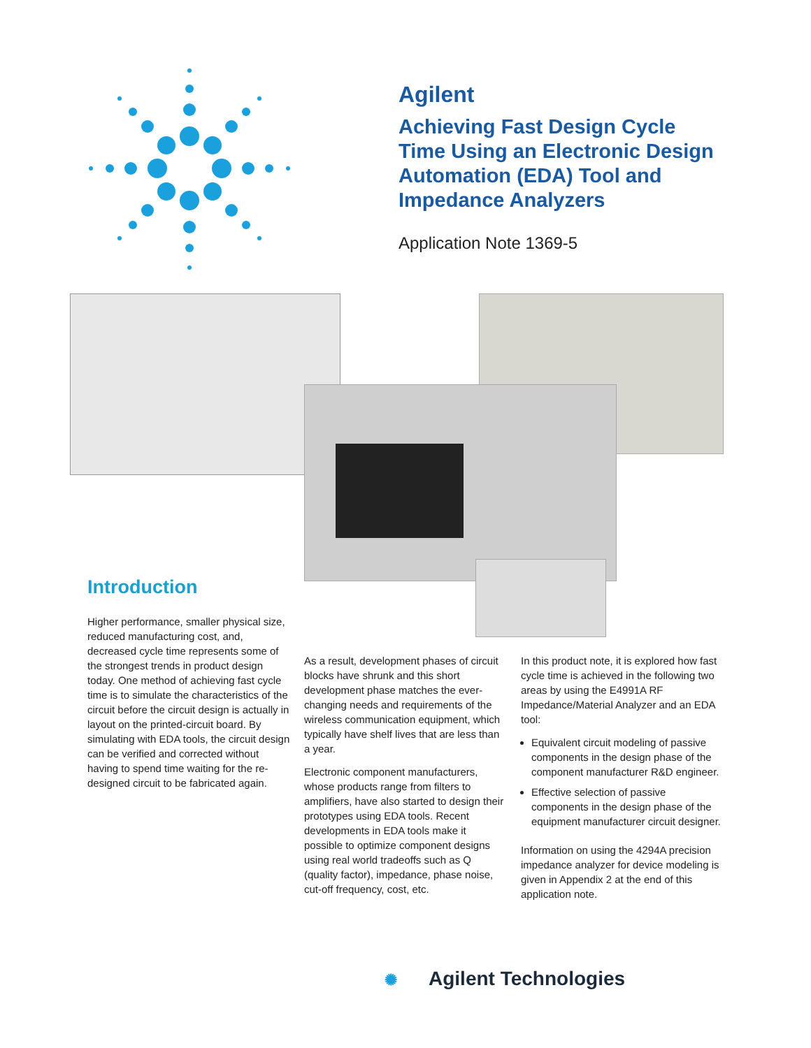Agilent
Achieving Fast Design Cycle
Time Using an Electronic Design
Automation (EDA) Tool and
Impedance Analyzers
Application Note 1369-5
Introduction
Higher performance, smaller physical size, reduced manufacturing cost, and, decreased cycle time represents some of the strongest trends in product design today. One method of achieving fast cycle time is to simulate the characteristics of the circuit before the circuit design is actually in layout on the printed-circuit board. By simulating with EDA tools, the circuit design can be verified and corrected without having to spend time waiting for the re-designed circuit to be fabricated again.
As a result, development phases of circuit blocks have shrunk and this short development phase matches the ever-changing needs and requirements of the wireless communication equipment, which typically have shelf lives that are less than a year.
Electronic component manufacturers, whose products range from filters to amplifiers, have also started to design their prototypes using EDA tools. Recent developments in EDA tools make it possible to optimize component designs using real world tradeoffs such as Q (quality factor), impedance, phase noise, cut-off frequency, cost, etc.
In this product note, it is explored how fast cycle time is achieved in the following two areas by using the E4991A RF Impedance/Material Analyzer and an EDA tool:
Equivalent circuit modeling of passive components in the design phase of the component manufacturer R&D engineer.
Effective selection of passive components in the design phase of the equipment manufacturer circuit designer.
Information on using the 4294A precision impedance analyzer for device modeling is given in Appendix 2 at the end of this application note.
✺ Agilent Technologies